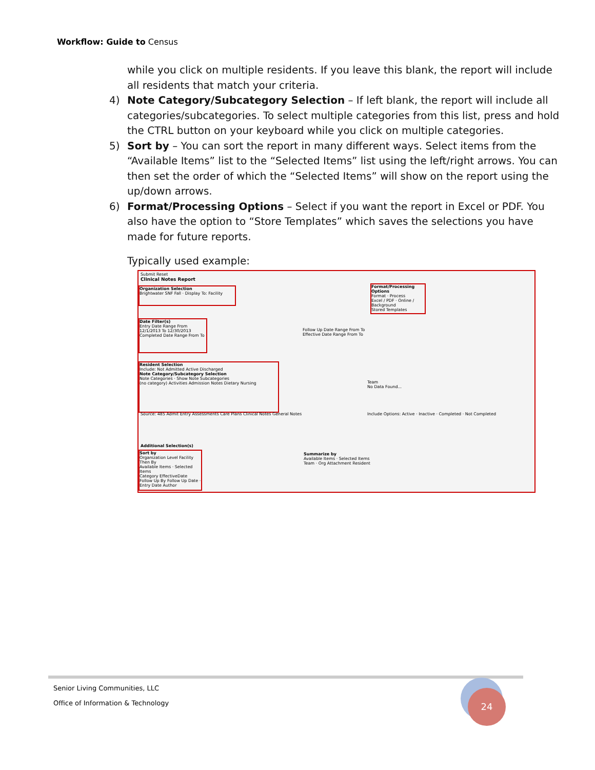Workflow: Guide to Census
while you click on multiple residents. If you leave this blank, the report will include all residents that match your criteria.
4) Note Category/Subcategory Selection – If left blank, the report will include all categories/subcategories. To select multiple categories from this list, press and hold the CTRL button on your keyboard while you click on multiple categories.
5) Sort by – You can sort the report in many different ways. Select items from the “Available Items” list to the “Selected Items” list using the left/right arrows. You can then set the order of which the “Selected Items” will show on the report using the up/down arrows.
6) Format/Processing Options – Select if you want the report in Excel or PDF. You also have the option to “Store Templates” which saves the selections you have made for future reports.
Typically used example:
Submit Reset
Clinical Notes Report
Organization Selection
Brightwater SNF Fall · Display To: Facility
Format/Processing Options
Format · Process
Excel / PDF · Online / Background
Stored Templates
Date Filter(s)
Entry Date Range From 12/1/2013 To 12/30/2013
Completed Date Range From To
Follow Up Date Range From To
Effective Date Range From To
Resident Selection
Include: Not Admitted Active Discharged
Note Category/Subcategory Selection
Note Categories · Show Note Subcategories
(no category) Activities Admission Notes Dietary Nursing
Team
No Data Found...
Source: 485 Admit Entry Assessments Care Plans Clinical Notes General Notes
Include Options: Active · Inactive · Completed · Not Completed
Additional Selection(s)
Sort by
Organization Level Facility Then By
Available Items · Selected Items
Category EffectiveDate Follow Up By Follow Up Date · Entry Date Author
Summarize by
Available Items · Selected Items
Team · Org Attachment Resident
Senior Living Communities, LLC
Office of Information & Technology
24